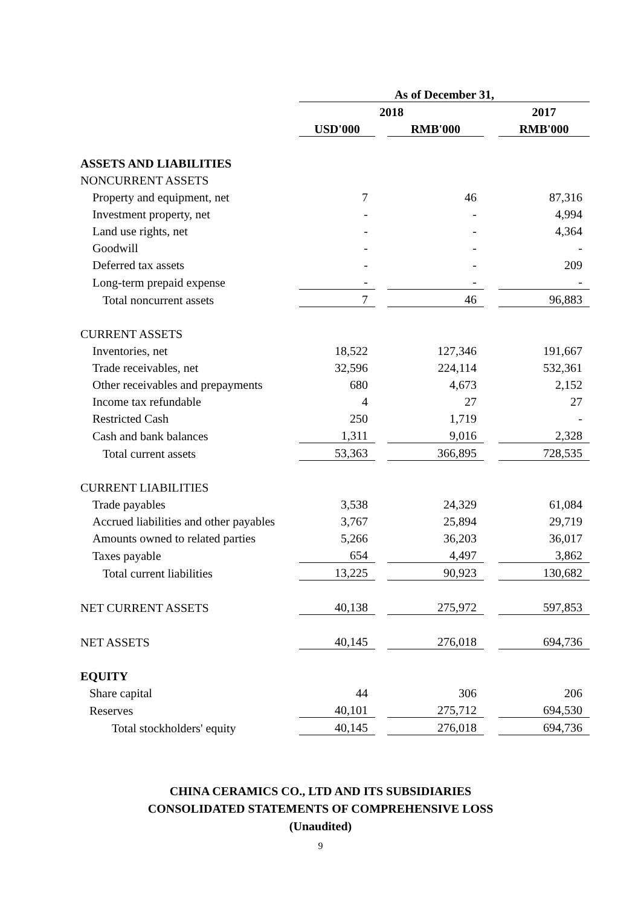| | As of December 31, | | | | |
| | 2018 | | | | 2017 |
| | USD'000 | | RMB'000 | | RMB'000 |
| ASSETS AND LIABILITIES | | | | | |
| NONCURRENT ASSETS | | | | | |
| Property and equipment, net | 7 | | 46 | | 87,316 |
| Investment property, net | - | | - | | 4,994 |
| Land use rights, net | - | | - | | 4,364 |
| Goodwill | - | | - | | - |
| Deferred tax assets | - | | - | | 209 |
| Long-term prepaid expense | - | | - | | - |
| Total noncurrent assets | 7 | | 46 | | 96,883 |
| CURRENT ASSETS | | | | | |
| Inventories, net | 18,522 | | 127,346 | | 191,667 |
| Trade receivables, net | 32,596 | | 224,114 | | 532,361 |
| Other receivables and prepayments | 680 | | 4,673 | | 2,152 |
| Income tax refundable | 4 | | 27 | | 27 |
| Restricted Cash | 250 | | 1,719 | | - |
| Cash and bank balances | 1,311 | | 9,016 | | 2,328 |
| Total current assets | 53,363 | | 366,895 | | 728,535 |
| CURRENT LIABILITIES | | | | | |
| Trade payables | 3,538 | | 24,329 | | 61,084 |
| Accrued liabilities and other payables | 3,767 | | 25,894 | | 29,719 |
| Amounts owned to related parties | 5,266 | | 36,203 | | 36,017 |
| Taxes payable | 654 | | 4,497 | | 3,862 |
| Total current liabilities | 13,225 | | 90,923 | | 130,682 |
| NET CURRENT ASSETS | 40,138 | | 275,972 | | 597,853 |
| NET ASSETS | 40,145 | | 276,018 | | 694,736 |
| EQUITY | | | | | |
| Share capital | 44 | | 306 | | 206 |
| Reserves | 40,101 | | 275,712 | | 694,530 |
| Total stockholders' equity | 40,145 | | 276,018 | | 694,736 |
CHINA CERAMICS CO., LTD AND ITS SUBSIDIARIES
CONSOLIDATED STATEMENTS OF COMPREHENSIVE LOSS
(Unaudited)
9